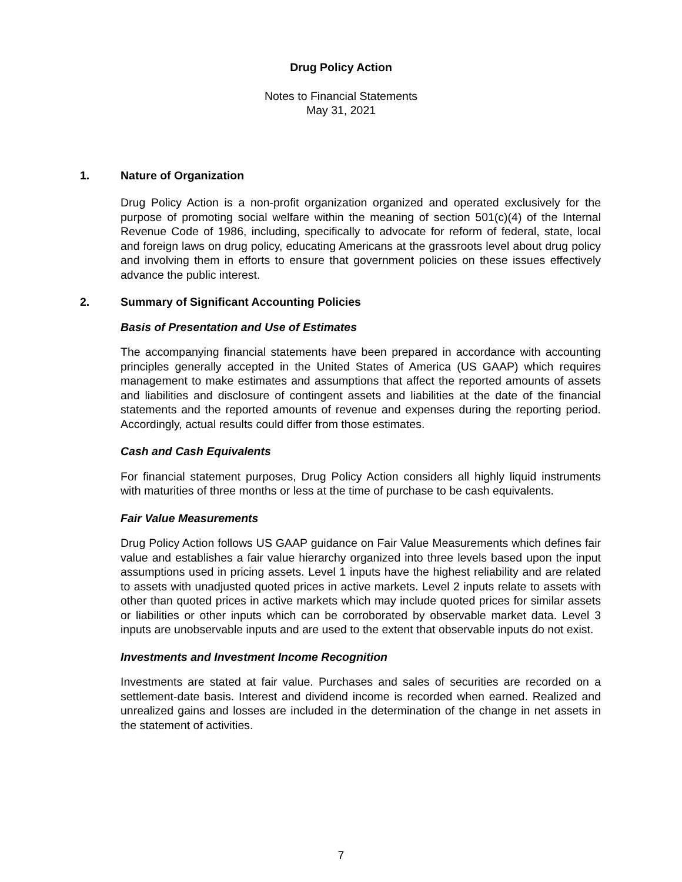Drug Policy Action
Notes to Financial Statements
May 31, 2021
1. Nature of Organization
Drug Policy Action is a non-profit organization organized and operated exclusively for the purpose of promoting social welfare within the meaning of section 501(c)(4) of the Internal Revenue Code of 1986, including, specifically to advocate for reform of federal, state, local and foreign laws on drug policy, educating Americans at the grassroots level about drug policy and involving them in efforts to ensure that government policies on these issues effectively advance the public interest.
2. Summary of Significant Accounting Policies
Basis of Presentation and Use of Estimates
The accompanying financial statements have been prepared in accordance with accounting principles generally accepted in the United States of America (US GAAP) which requires management to make estimates and assumptions that affect the reported amounts of assets and liabilities and disclosure of contingent assets and liabilities at the date of the financial statements and the reported amounts of revenue and expenses during the reporting period. Accordingly, actual results could differ from those estimates.
Cash and Cash Equivalents
For financial statement purposes, Drug Policy Action considers all highly liquid instruments with maturities of three months or less at the time of purchase to be cash equivalents.
Fair Value Measurements
Drug Policy Action follows US GAAP guidance on Fair Value Measurements which defines fair value and establishes a fair value hierarchy organized into three levels based upon the input assumptions used in pricing assets. Level 1 inputs have the highest reliability and are related to assets with unadjusted quoted prices in active markets. Level 2 inputs relate to assets with other than quoted prices in active markets which may include quoted prices for similar assets or liabilities or other inputs which can be corroborated by observable market data. Level 3 inputs are unobservable inputs and are used to the extent that observable inputs do not exist.
Investments and Investment Income Recognition
Investments are stated at fair value. Purchases and sales of securities are recorded on a settlement-date basis. Interest and dividend income is recorded when earned. Realized and unrealized gains and losses are included in the determination of the change in net assets in the statement of activities.
7